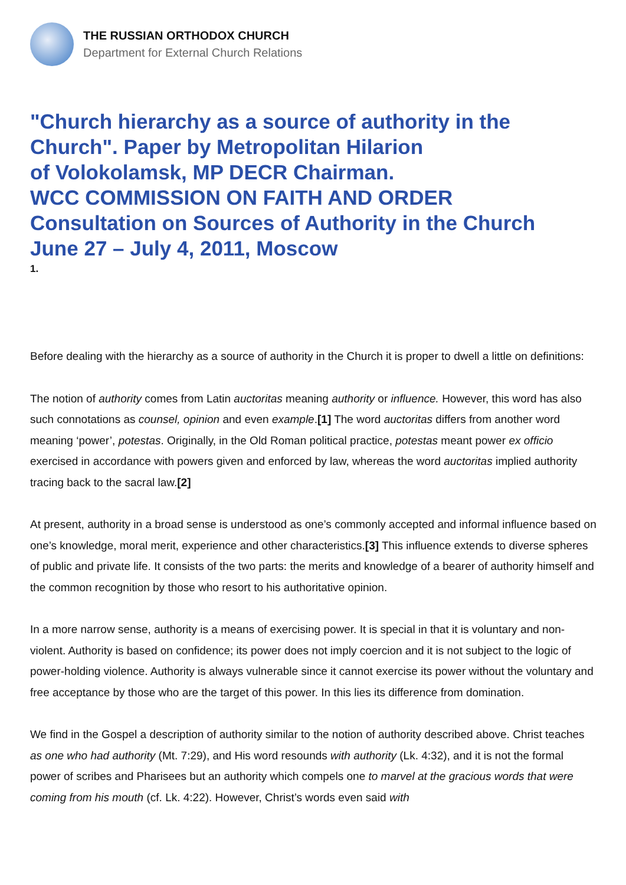THE RUSSIAN ORTHODOX CHURCH
Department for External Church Relations
"Church hierarchy as a source of authority in the Church". Paper by Metropolitan Hilarion
of Volokolamsk, MP DECR Chairman.
WCC COMMISSION ON FAITH AND ORDER
Consultation on Sources of Authority in the Church
June 27 – July 4, 2011, Moscow
1.
Before dealing with the hierarchy as a source of authority in the Church it is proper to dwell a little on definitions:
The notion of authority comes from Latin auctoritas meaning authority or influence. However, this word has also such connotations as counsel, opinion and even example.[1] The word auctoritas differs from another word meaning ‘power’, potestas. Originally, in the Old Roman political practice, potestas meant power ex officio exercised in accordance with powers given and enforced by law, whereas the word auctoritas implied authority tracing back to the sacral law.[2]
At present, authority in a broad sense is understood as one’s commonly accepted and informal influence based on one’s knowledge, moral merit, experience and other characteristics.[3] This influence extends to diverse spheres of public and private life. It consists of the two parts: the merits and knowledge of a bearer of authority himself and the common recognition by those who resort to his authoritative opinion.
In a more narrow sense, authority is a means of exercising power. It is special in that it is voluntary and non-violent. Authority is based on confidence; its power does not imply coercion and it is not subject to the logic of power-holding violence. Authority is always vulnerable since it cannot exercise its power without the voluntary and free acceptance by those who are the target of this power. In this lies its difference from domination.
We find in the Gospel a description of authority similar to the notion of authority described above. Christ teaches as one who had authority (Mt. 7:29), and His word resounds with authority (Lk. 4:32), and it is not the formal power of scribes and Pharisees but an authority which compels one to marvel at the gracious words that were coming from his mouth (cf. Lk. 4:22). However, Christ’s words even said with